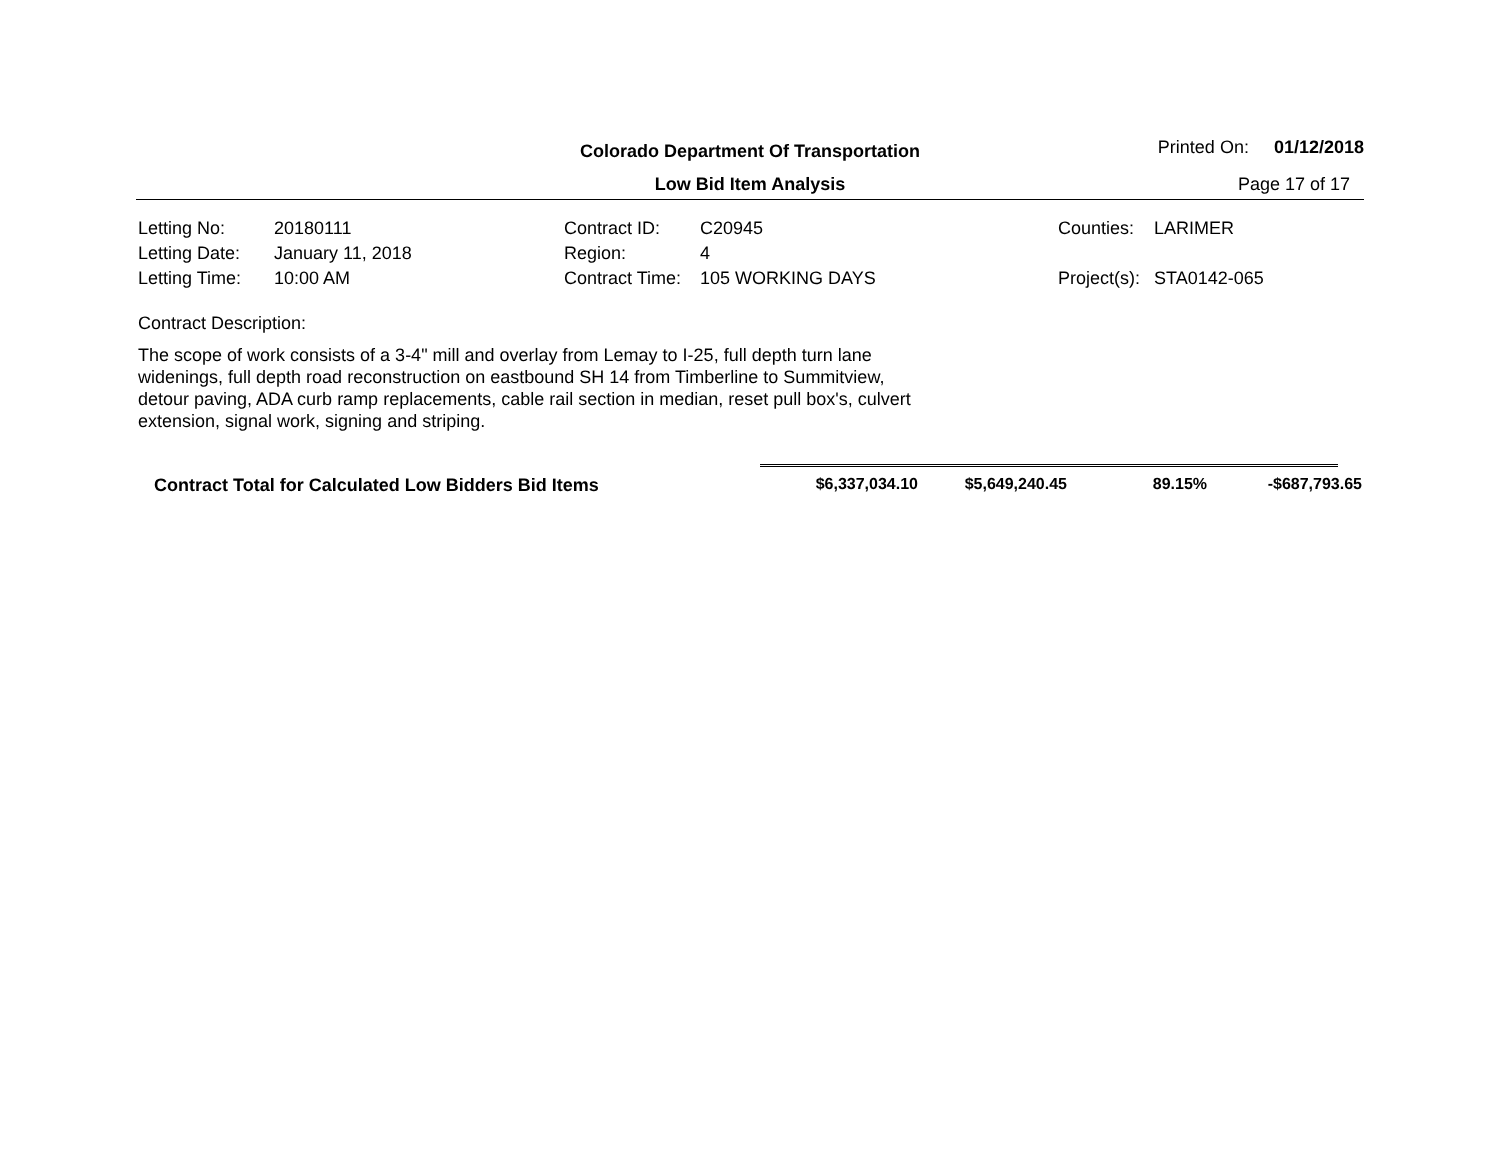Colorado Department Of Transportation
Printed On: 01/12/2018
Low Bid Item Analysis
Page 17 of 17
| Letting No: | 20180111 | Contract ID: | C20945 | Counties: | LARIMER |
| Letting Date: | January 11, 2018 | Region: | 4 | | |
| Letting Time: | 10:00 AM | Contract Time: | 105 WORKING DAYS | Project(s): | STA0142-065 |
Contract Description:
The scope of work consists of a 3-4" mill and overlay from Lemay to I-25, full depth turn lane widenings, full depth road reconstruction on eastbound SH 14 from Timberline to Summitview, detour paving, ADA curb ramp replacements, cable rail section in median, reset pull box's, culvert extension, signal work, signing and striping.
| Contract Total for Calculated Low Bidders Bid Items | $6,337,034.10 | $5,649,240.45 | 89.15% | -$687,793.65 |